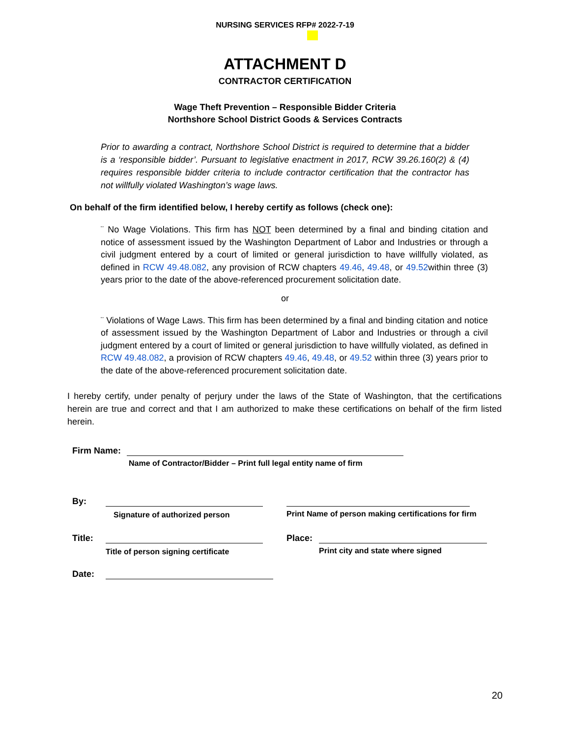NURSING SERVICES RFP# 2022-7-19
ATTACHMENT D
CONTRACTOR CERTIFICATION
Wage Theft Prevention – Responsible Bidder Criteria
Northshore School District Goods & Services Contracts
Prior to awarding a contract, Northshore School District is required to determine that a bidder is a ‘responsible bidder’. Pursuant to legislative enactment in 2017, RCW 39.26.160(2) & (4) requires responsible bidder criteria to include contractor certification that the contractor has not willfully violated Washington’s wage laws.
On behalf of the firm identified below, I hereby certify as follows (check one):
¨ No Wage Violations. This firm has NOT been determined by a final and binding citation and notice of assessment issued by the Washington Department of Labor and Industries or through a civil judgment entered by a court of limited or general jurisdiction to have willfully violated, as defined in RCW 49.48.082, any provision of RCW chapters 49.46, 49.48, or 49.52within three (3) years prior to the date of the above-referenced procurement solicitation date.
or
¨ Violations of Wage Laws. This firm has been determined by a final and binding citation and notice of assessment issued by the Washington Department of Labor and Industries or through a civil judgment entered by a court of limited or general jurisdiction to have willfully violated, as defined in RCW 49.48.082, a provision of RCW chapters 49.46, 49.48, or 49.52 within three (3) years prior to the date of the above-referenced procurement solicitation date.
I hereby certify, under penalty of perjury under the laws of the State of Washington, that the certifications herein are true and correct and that I am authorized to make these certifications on behalf of the firm listed herein.
Firm Name:
Name of Contractor/Bidder – Print full legal entity name of firm
By:
Signature of authorized person Print Name of person making certifications for firm
Title:
Title of person signing certificate
Place:
Print city and state where signed
Date:
20